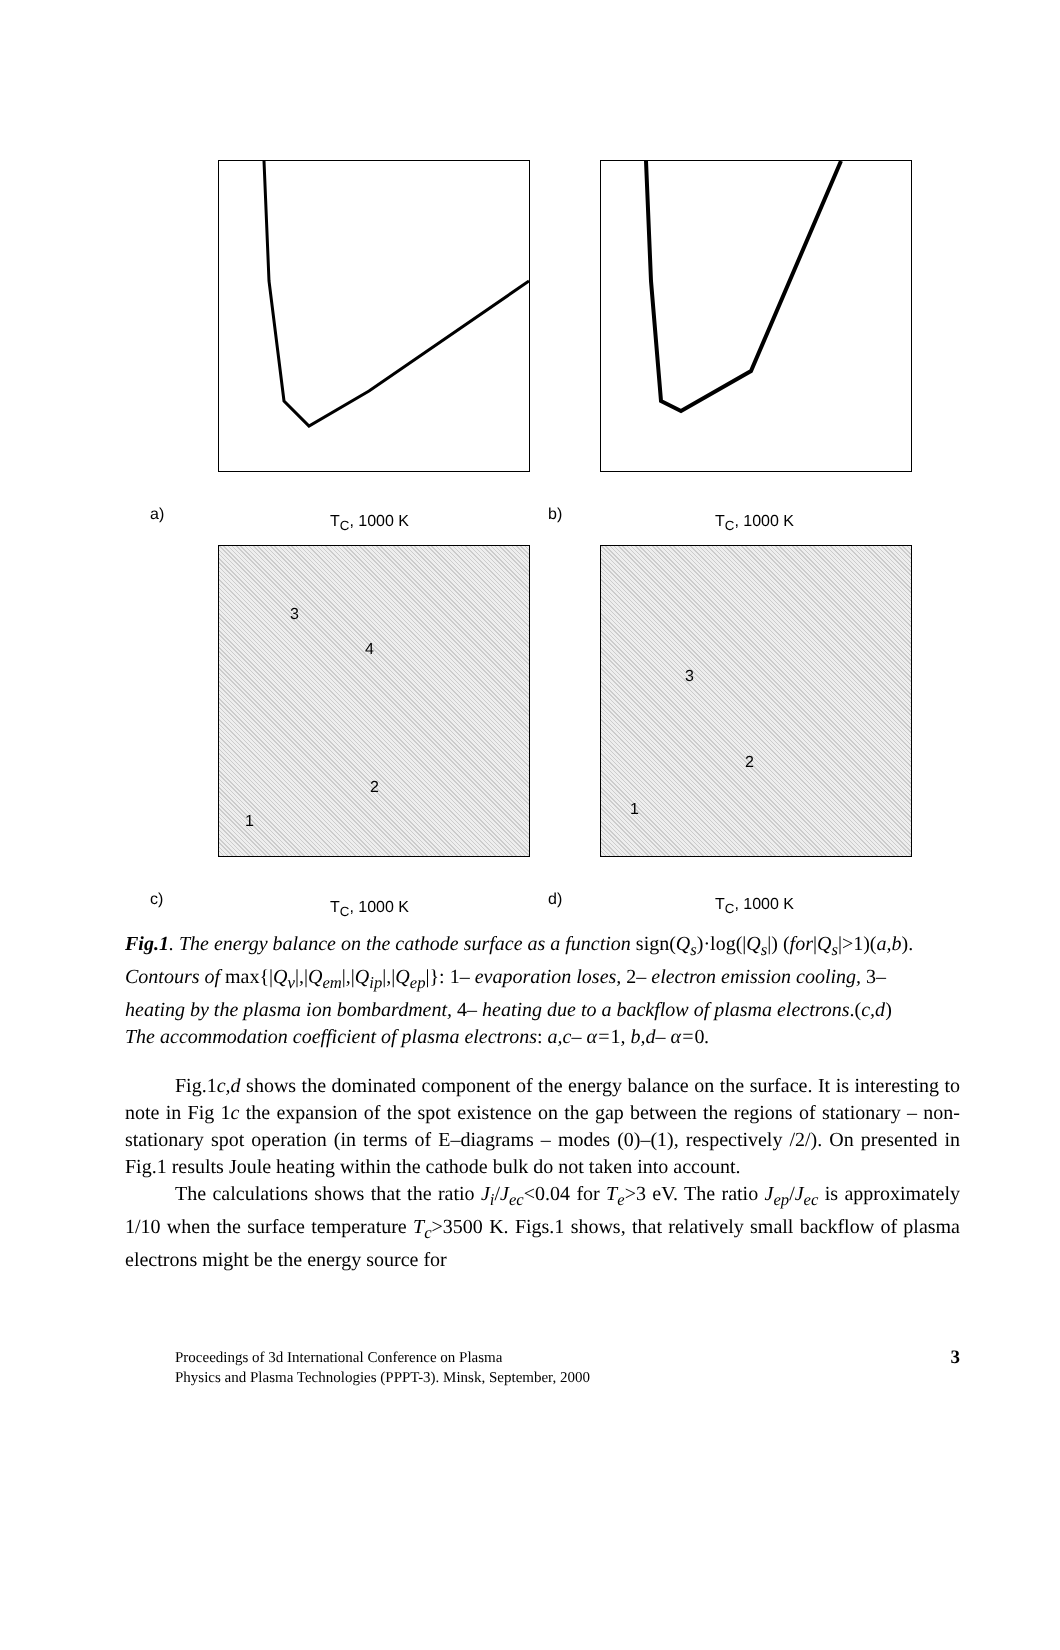a) T<sub>C</sub>, 1000 K b) T<sub>C</sub>, 1000 K
c) T<sub>C</sub>, 1000 K d) T<sub>C</sub>, 1000 K
3
4
2
1
3
2
1
Fig.1. The energy balance on the cathode surface as a function sign(Q<sub>s</sub>)·log(|Q<sub>s</sub>|) (for|Q<sub>s</sub>|>1)(a,b). Contours of max{|Q<sub>v</sub>|,|Q<sub>em</sub>|,|Q<sub>ip</sub>|,|Q<sub>ep</sub>|}: 1– evaporation loses, 2– electron emission cooling, 3– heating by the plasma ion bombardment, 4– heating due to a backflow of plasma electrons.(c,d)
The accommodation coefficient of plasma electrons: a,c– α=1, b,d– α=0.
Fig.1c,d shows the dominated component of the energy balance on the surface. It is interesting to note in Fig 1c the expansion of the spot existence on the gap between the regions of stationary – non-stationary spot operation (in terms of E–diagrams – modes (0)–(1), respectively /2/). On presented in Fig.1 results Joule heating within the cathode bulk do not taken into account.
The calculations shows that the ratio J<sub>i</sub>/J<sub>ec</sub><0.04 for T<sub>e</sub>>3 eV. The ratio J<sub>ep</sub>/J<sub>ec</sub> is approximately 1/10 when the surface temperature T<sub>c</sub>>3500 K. Figs.1 shows, that relatively small backflow of plasma electrons might be the energy source for
Proceedings of 3d International Conference on Plasma
Physics and Plasma Technologies (PPPT-3). Minsk, September, 2000
3